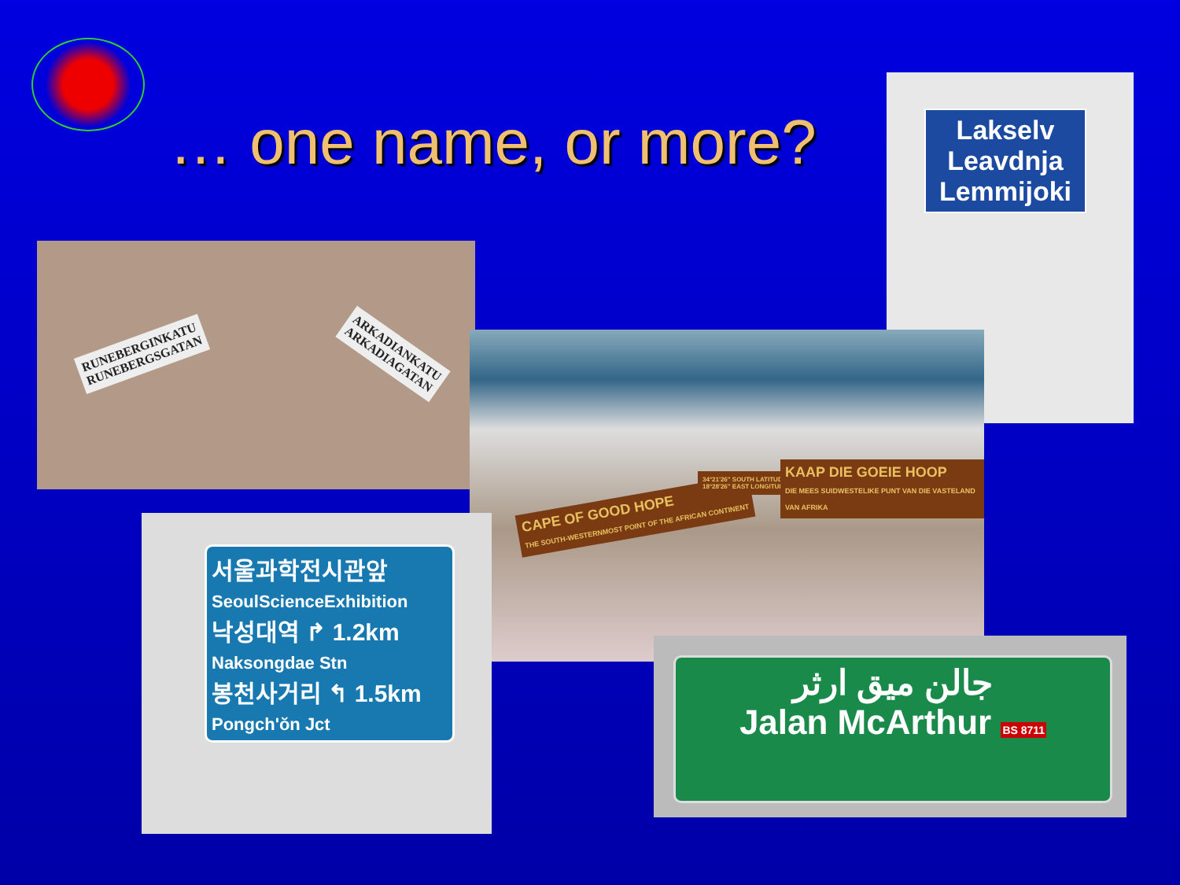… one name, or more?
RUNEBERGINKATU
RUNEBERGSGATAN
ARKADIANKATU
ARKADIAGATAN
Lakselv
Leavdnja
Lemmijoki
CAPE OF GOOD HOPE
THE SOUTH-WESTERNMOST POINT OF THE AFRICAN CONTINENT
34°21'26" SOUTH LATITUDE
18°28'26" EAST LONGITUDE
KAAP DIE GOEIE HOOP
DIE MEES SUIDWESTELIKE PUNT VAN DIE VASTELAND VAN AFRIKA
서울과학전시관앞
SeoulScienceExhibition
낙성대역 ↱ 1.2km
Naksongdae Stn
봉천사거리 ↰ 1.5km
Pongch'ŏn Jct
جالن ميق ارثر
Jalan McArthur BS 8711